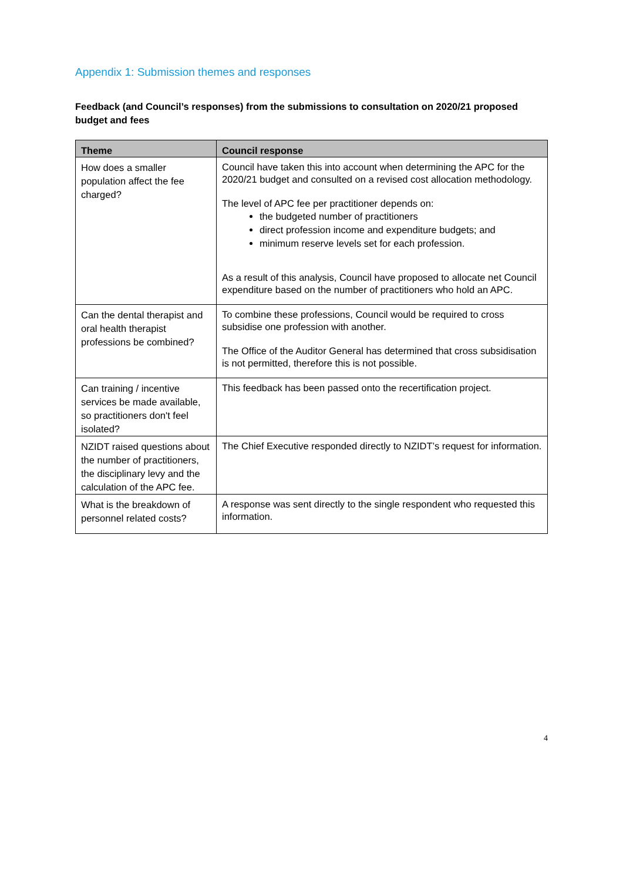Appendix 1: Submission themes and responses
Feedback (and Council’s responses) from the submissions to consultation on 2020/21 proposed budget and fees
| Theme | Council response |
| --- | --- |
| How does a smaller population affect the fee charged? | Council have taken this into account when determining the APC for the 2020/21 budget and consulted on a revised cost allocation methodology. The level of APC fee per practitioner depends on: the budgeted number of practitioners direct profession income and expenditure budgets; and minimum reserve levels set for each profession. As a result of this analysis, Council have proposed to allocate net Council expenditure based on the number of practitioners who hold an APC. |
| Can the dental therapist and oral health therapist professions be combined? | To combine these professions, Council would be required to cross subsidise one profession with another. The Office of the Auditor General has determined that cross subsidisation is not permitted, therefore this is not possible. |
| Can training / incentive services be made available, so practitioners don't feel isolated? | This feedback has been passed onto the recertification project. |
| NZIDT raised questions about the number of practitioners, the disciplinary levy and the calculation of the APC fee. | The Chief Executive responded directly to NZIDT’s request for information. |
| What is the breakdown of personnel related costs? | A response was sent directly to the single respondent who requested this information. |
4